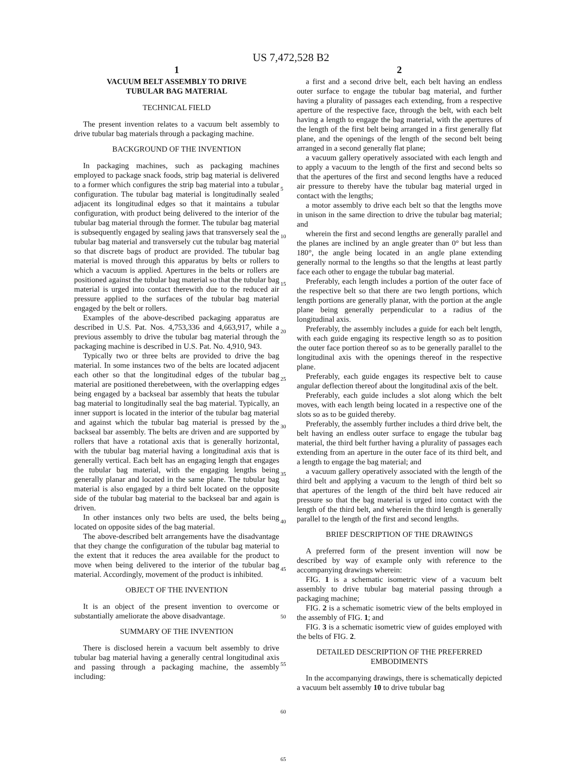US 7,472,528 B2
1
VACUUM BELT ASSEMBLY TO DRIVE
TUBULAR BAG MATERIAL
TECHNICAL FIELD
The present invention relates to a vacuum belt assembly to drive tubular bag materials through a packaging machine.
BACKGROUND OF THE INVENTION
In packaging machines, such as packaging machines employed to package snack foods, strip bag material is delivered to a former which configures the strip bag material into a tubular configuration. The tubular bag material is longitudinally sealed adjacent its longitudinal edges so that it maintains a tubular configuration, with product being delivered to the interior of the tubular bag material through the former. The tubular bag material is subsequently engaged by sealing jaws that transversely seal the tubular bag material and transversely cut the tubular bag material so that discrete bags of product are provided. The tubular bag material is moved through this apparatus by belts or rollers to which a vacuum is applied. Apertures in the belts or rollers are positioned against the tubular bag material so that the tubular bag material is urged into contact therewith due to the reduced air pressure applied to the surfaces of the tubular bag material engaged by the belt or rollers.
Examples of the above-described packaging apparatus are described in U.S. Pat. Nos. 4,753,336 and 4,663,917, while a previous assembly to drive the tubular bag material through the packaging machine is described in U.S. Pat. No. 4,910, 943.
Typically two or three belts are provided to drive the bag material. In some instances two of the belts are located adjacent each other so that the longitudinal edges of the tubular bag material are positioned therebetween, with the overlapping edges being engaged by a backseal bar assembly that heats the tubular bag material to longitudinally seal the bag material. Typically, an inner support is located in the interior of the tubular bag material and against which the tubular bag material is pressed by the backseal bar assembly. The belts are driven and are supported by rollers that have a rotational axis that is generally horizontal, with the tubular bag material having a longitudinal axis that is generally vertical. Each belt has an engaging length that engages the tubular bag material, with the engaging lengths being generally planar and located in the same plane. The tubular bag material is also engaged by a third belt located on the opposite side of the tubular bag material to the backseal bar and again is driven.
In other instances only two belts are used, the belts being located on opposite sides of the bag material.
The above-described belt arrangements have the disadvantage that they change the configuration of the tubular bag material to the extent that it reduces the area available for the product to move when being delivered to the interior of the tubular bag material. Accordingly, movement of the product is inhibited.
OBJECT OF THE INVENTION
It is an object of the present invention to overcome or substantially ameliorate the above disadvantage.
SUMMARY OF THE INVENTION
There is disclosed herein a vacuum belt assembly to drive tubular bag material having a generally central longitudinal axis and passing through a packaging machine, the assembly including:
5
10
15
20
25
30
35
40
45
50
55
60
65
2
a first and a second drive belt, each belt having an endless outer surface to engage the tubular bag material, and further having a plurality of passages each extending, from a respective aperture of the respective face, through the belt, with each belt having a length to engage the bag material, with the apertures of the length of the first belt being arranged in a first generally flat plane, and the openings of the length of the second belt being arranged in a second generally flat plane;
a vacuum gallery operatively associated with each length and to apply a vacuum to the length of the first and second belts so that the apertures of the first and second lengths have a reduced air pressure to thereby have the tubular bag material urged in contact with the lengths;
a motor assembly to drive each belt so that the lengths move in unison in the same direction to drive the tubular bag material; and
wherein the first and second lengths are generally parallel and the planes are inclined by an angle greater than 0° but less than 180°, the angle being located in an angle plane extending generally normal to the lengths so that the lengths at least partly face each other to engage the tubular bag material.
Preferably, each length includes a portion of the outer face of the respective belt so that there are two length portions, which length portions are generally planar, with the portion at the angle plane being generally perpendicular to a radius of the longitudinal axis.
Preferably, the assembly includes a guide for each belt length, with each guide engaging its respective length so as to position the outer face portion thereof so as to be generally parallel to the longitudinal axis with the openings thereof in the respective plane.
Preferably, each guide engages its respective belt to cause angular deflection thereof about the longitudinal axis of the belt.
Preferably, each guide includes a slot along which the belt moves, with each length being located in a respective one of the slots so as to be guided thereby.
Preferably, the assembly further includes a third drive belt, the belt having an endless outer surface to engage the tubular bag material, the third belt further having a plurality of passages each extending from an aperture in the outer face of its third belt, and a length to engage the bag material; and
a vacuum gallery operatively associated with the length of the third belt and applying a vacuum to the length of third belt so that apertures of the length of the third belt have reduced air pressure so that the bag material is urged into contact with the length of the third belt, and wherein the third length is generally parallel to the length of the first and second lengths.
BRIEF DESCRIPTION OF THE DRAWINGS
A preferred form of the present invention will now be described by way of example only with reference to the accompanying drawings wherein:
FIG. 1 is a schematic isometric view of a vacuum belt assembly to drive tubular bag material passing through a packaging machine;
FIG. 2 is a schematic isometric view of the belts employed in the assembly of FIG. 1; and
FIG. 3 is a schematic isometric view of guides employed with the belts of FIG. 2.
DETAILED DESCRIPTION OF THE PREFERRED
EMBODIMENTS
In the accompanying drawings, there is schematically depicted a vacuum belt assembly 10 to drive tubular bag